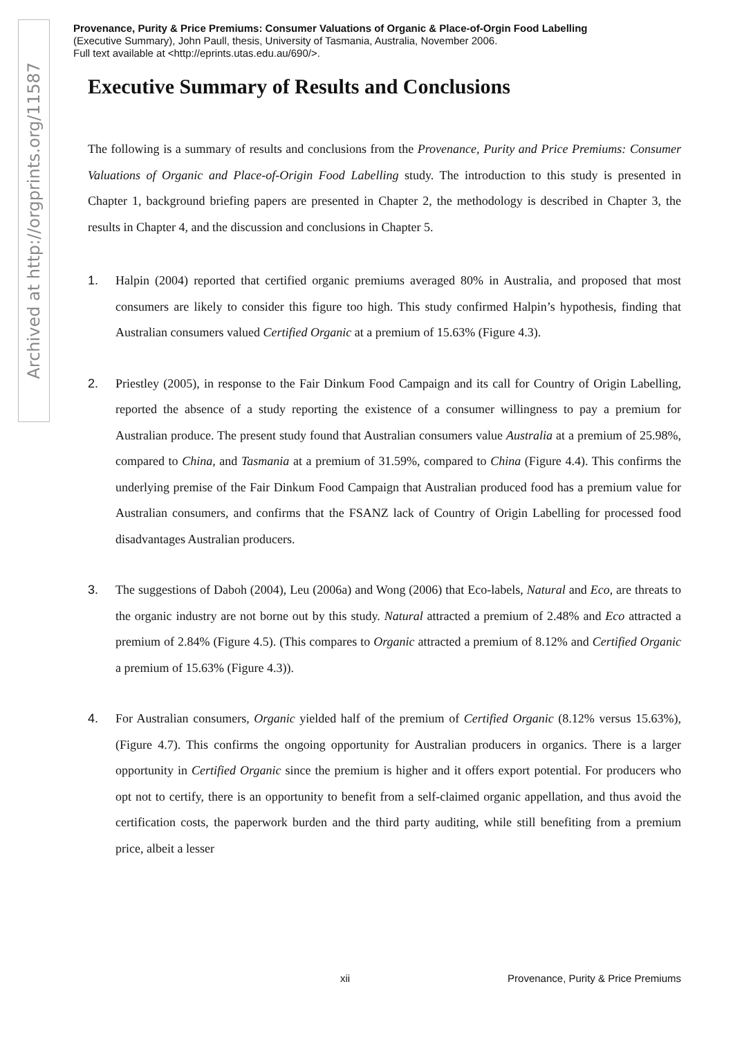Archived at http://orgprints.org/11587
Provenance, Purity & Price Premiums: Consumer Valuations of Organic & Place-of-Orgin Food Labelling
(Executive Summary), John Paull, thesis, University of Tasmania, Australia, November 2006.
Full text available at <http://eprints.utas.edu.au/690/>.
Executive Summary of Results and Conclusions
The following is a summary of results and conclusions from the Provenance, Purity and Price Premiums: Consumer Valuations of Organic and Place-of-Origin Food Labelling study. The introduction to this study is presented in Chapter 1, background briefing papers are presented in Chapter 2, the methodology is described in Chapter 3, the results in Chapter 4, and the discussion and conclusions in Chapter 5.
1. Halpin (2004) reported that certified organic premiums averaged 80% in Australia, and proposed that most consumers are likely to consider this figure too high. This study confirmed Halpin’s hypothesis, finding that Australian consumers valued Certified Organic at a premium of 15.63% (Figure 4.3).
2. Priestley (2005), in response to the Fair Dinkum Food Campaign and its call for Country of Origin Labelling, reported the absence of a study reporting the existence of a consumer willingness to pay a premium for Australian produce. The present study found that Australian consumers value Australia at a premium of 25.98%, compared to China, and Tasmania at a premium of 31.59%, compared to China (Figure 4.4). This confirms the underlying premise of the Fair Dinkum Food Campaign that Australian produced food has a premium value for Australian consumers, and confirms that the FSANZ lack of Country of Origin Labelling for processed food disadvantages Australian producers.
3. The suggestions of Daboh (2004), Leu (2006a) and Wong (2006) that Eco-labels, Natural and Eco, are threats to the organic industry are not borne out by this study. Natural attracted a premium of 2.48% and Eco attracted a premium of 2.84% (Figure 4.5). (This compares to Organic attracted a premium of 8.12% and Certified Organic a premium of 15.63% (Figure 4.3)).
4. For Australian consumers, Organic yielded half of the premium of Certified Organic (8.12% versus 15.63%), (Figure 4.7). This confirms the ongoing opportunity for Australian producers in organics. There is a larger opportunity in Certified Organic since the premium is higher and it offers export potential. For producers who opt not to certify, there is an opportunity to benefit from a self-claimed organic appellation, and thus avoid the certification costs, the paperwork burden and the third party auditing, while still benefiting from a premium price, albeit a lesser
xii Provenance, Purity & Price Premiums